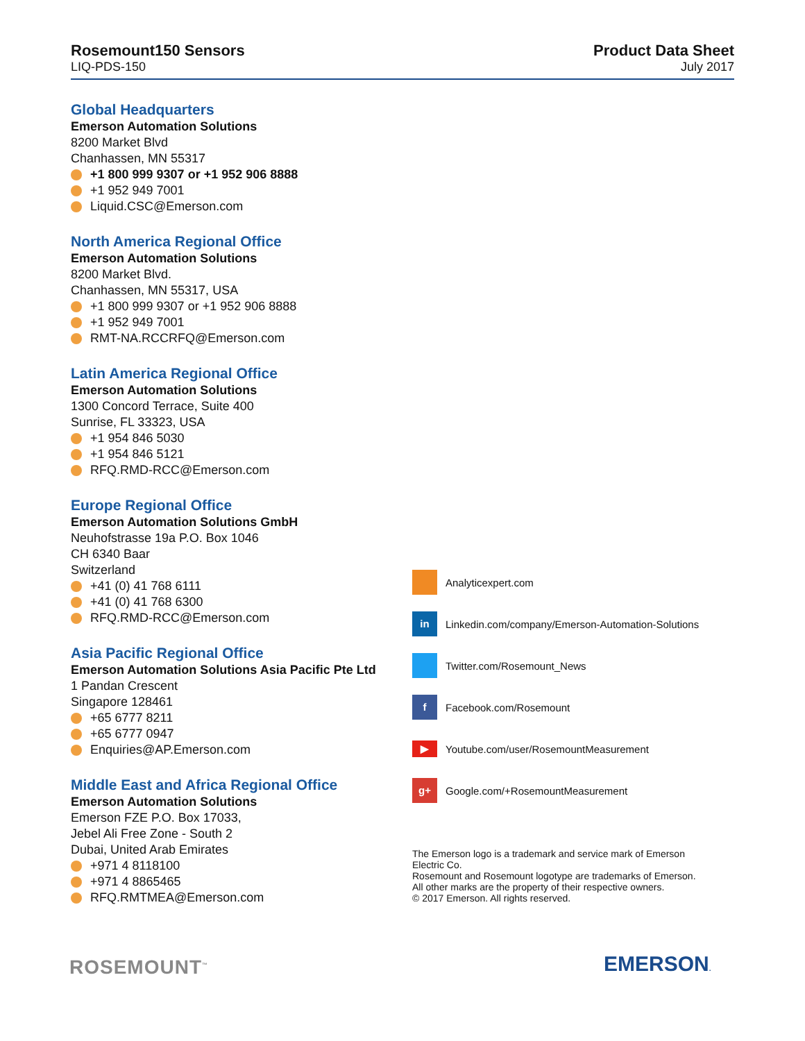Rosemount150 Sensors
LIQ-PDS-150
Product Data Sheet
July 2017
Global Headquarters
Emerson Automation Solutions
8200 Market Blvd
Chanhassen, MN 55317
+1 800 999 9307 or +1 952 906 8888
+1 952 949 7001
Liquid.CSC@Emerson.com
North America Regional Office
Emerson Automation Solutions
8200 Market Blvd.
Chanhassen, MN 55317, USA
+1 800 999 9307 or +1 952 906 8888
+1 952 949 7001
RMT-NA.RCCRFQ@Emerson.com
Latin America Regional Office
Emerson Automation Solutions
1300 Concord Terrace, Suite 400
Sunrise, FL 33323, USA
+1 954 846 5030
+1 954 846 5121
RFQ.RMD-RCC@Emerson.com
Europe Regional Office
Emerson Automation Solutions GmbH
Neuhofstrasse 19a P.O. Box 1046
CH 6340 Baar
Switzerland
+41 (0) 41 768 6111
+41 (0) 41 768 6300
RFQ.RMD-RCC@Emerson.com
Asia Pacific Regional Office
Emerson Automation Solutions Asia Pacific Pte Ltd
1 Pandan Crescent
Singapore 128461
+65 6777 8211
+65 6777 0947
Enquiries@AP.Emerson.com
Middle East and Africa Regional Office
Emerson Automation Solutions
Emerson FZE P.O. Box 17033,
Jebel Ali Free Zone - South 2
Dubai, United Arab Emirates
+971 4 8118100
+971 4 8865465
RFQ.RMTMEA@Emerson.com
Analyticexpert.com
in Linkedin.com/company/Emerson-Automation-Solutions
Twitter.com/Rosemount_News
f Facebook.com/Rosemount
▶ Youtube.com/user/RosemountMeasurement
g+ Google.com/+RosemountMeasurement
The Emerson logo is a trademark and service mark of Emerson Electric Co.
Rosemount and Rosemount logotype are trademarks of Emerson.
All other marks are the property of their respective owners.
© 2017 Emerson. All rights reserved.
ROSEMOUNT<sup>™</sup> EMERSON.